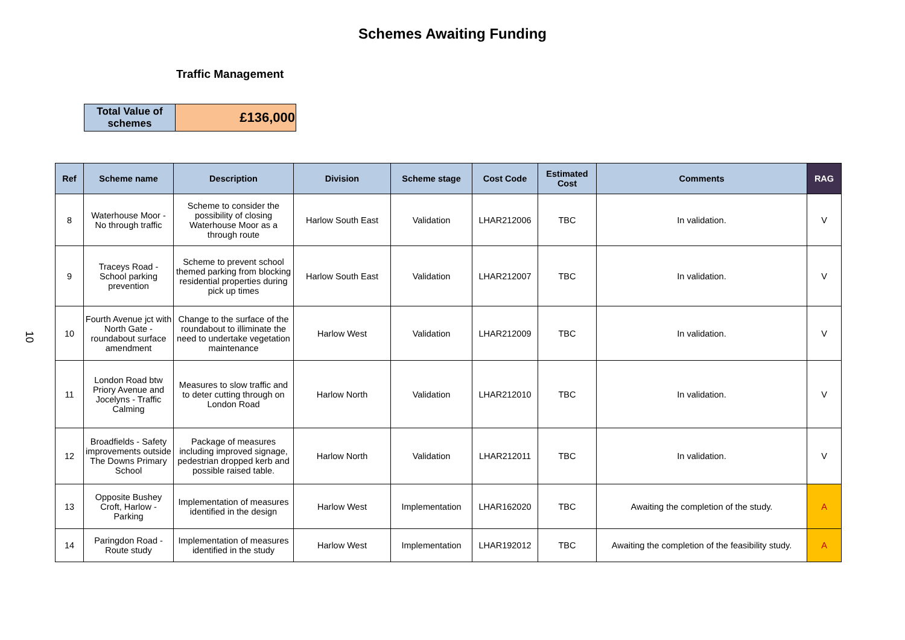Schemes Awaiting Funding
Traffic Management
10
| Total Value of schemes | £136,000 |
| Ref | Scheme name | Description | Division | Scheme stage | Cost Code | Estimated Cost | Comments | RAG |
| --- | --- | --- | --- | --- | --- | --- | --- | --- |
| 8 | Waterhouse Moor - No through traffic | Scheme to consider the possibility of closing Waterhouse Moor as a through route | Harlow South East | Validation | LHAR212006 | TBC | In validation. | V |
| 9 | Traceys Road - School parking prevention | Scheme to prevent school themed parking from blocking residential properties during pick up times | Harlow South East | Validation | LHAR212007 | TBC | In validation. | V |
| 10 | Fourth Avenue jct with North Gate - roundabout surface amendment | Change to the surface of the roundabout to illiminate the need to undertake vegetation maintenance | Harlow West | Validation | LHAR212009 | TBC | In validation. | V |
| 11 | London Road btw Priory Avenue and Jocelyns - Traffic Calming | Measures to slow traffic and to deter cutting through on London Road | Harlow North | Validation | LHAR212010 | TBC | In validation. | V |
| 12 | Broadfields - Safety improvements outside The Downs Primary School | Package of measures including improved signage, pedestrian dropped kerb and possible raised table. | Harlow North | Validation | LHAR212011 | TBC | In validation. | V |
| 13 | Opposite Bushey Croft, Harlow - Parking | Implementation of measures identified in the design | Harlow West | Implementation | LHAR162020 | TBC | Awaiting the completion of the study. | A |
| 14 | Paringdon Road - Route study | Implementation of measures identified in the study | Harlow West | Implementation | LHAR192012 | TBC | Awaiting the completion of the feasibility study. | A |